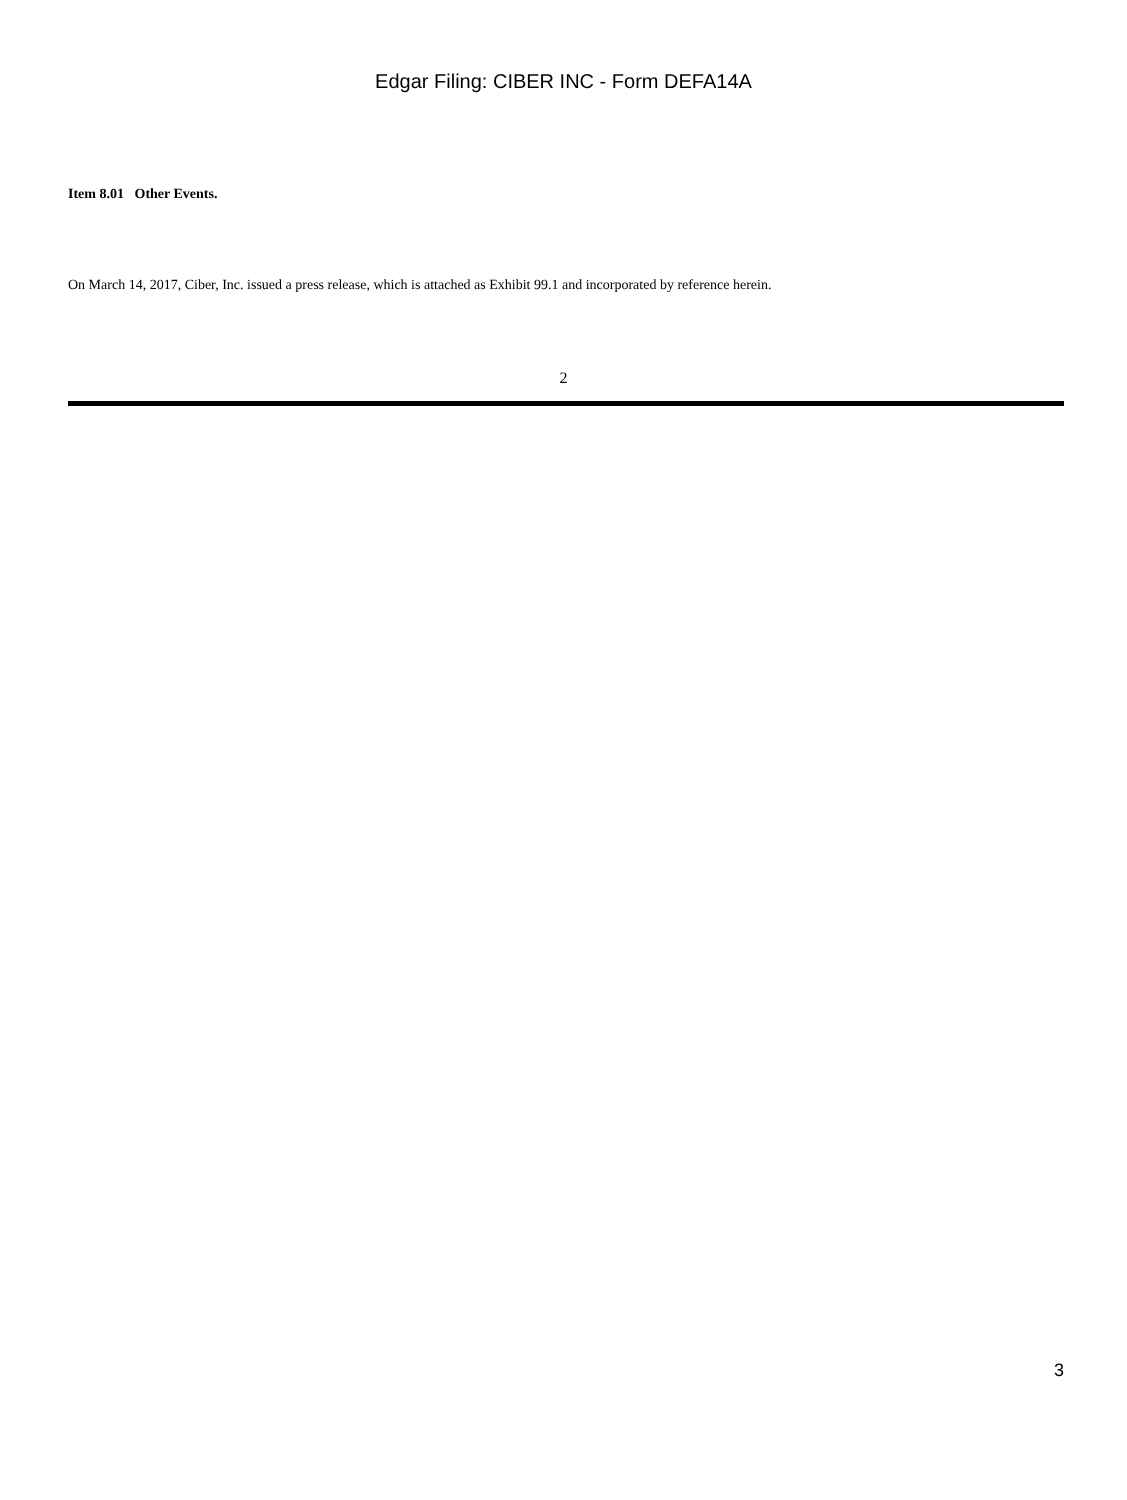Edgar Filing: CIBER INC - Form DEFA14A
Item 8.01 Other Events.
On March 14, 2017, Ciber, Inc. issued a press release, which is attached as Exhibit 99.1 and incorporated by reference herein.
2
3